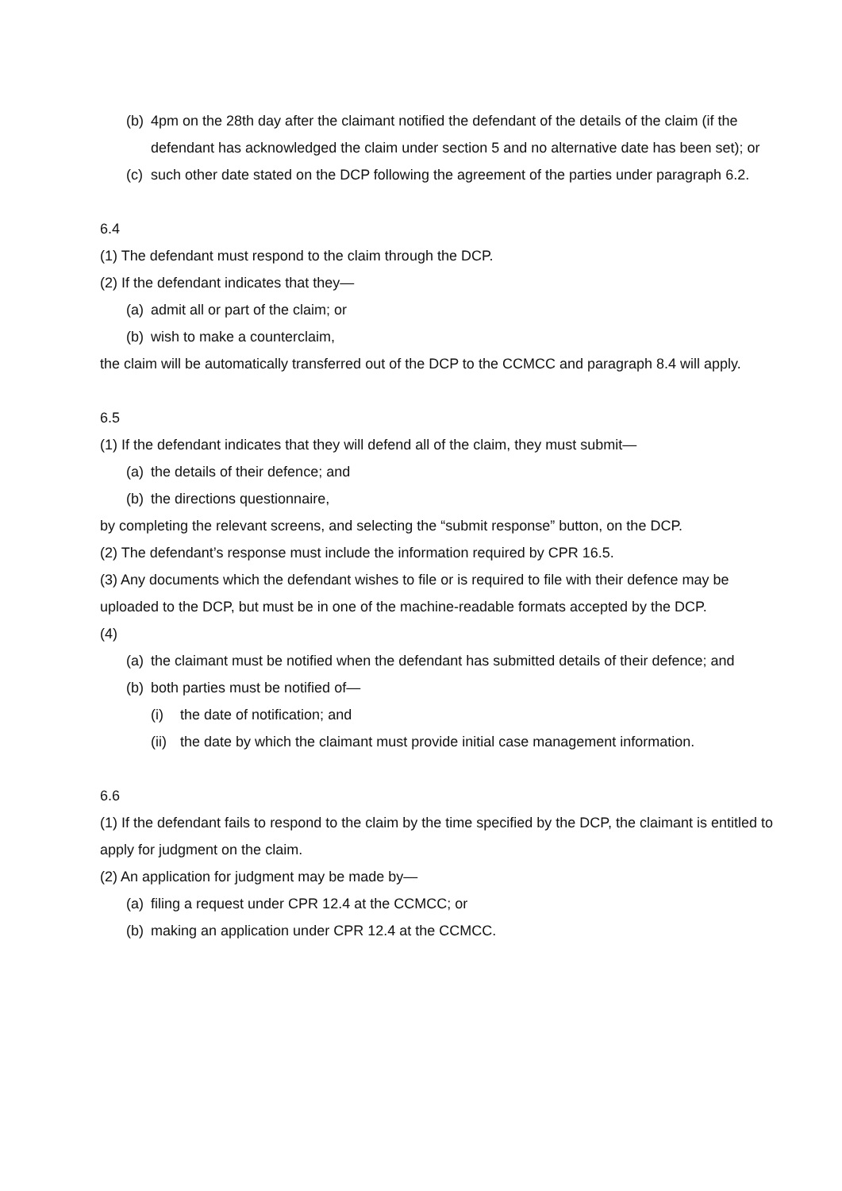(b) 4pm on the 28th day after the claimant notified the defendant of the details of the claim (if the defendant has acknowledged the claim under section 5 and no alternative date has been set); or
(c) such other date stated on the DCP following the agreement of the parties under paragraph 6.2.
6.4
(1) The defendant must respond to the claim through the DCP.
(2) If the defendant indicates that they—
(a) admit all or part of the claim; or
(b) wish to make a counterclaim,
the claim will be automatically transferred out of the DCP to the CCMCC and paragraph 8.4 will apply.
6.5
(1) If the defendant indicates that they will defend all of the claim, they must submit—
(a) the details of their defence; and
(b) the directions questionnaire,
by completing the relevant screens, and selecting the “submit response” button, on the DCP.
(2) The defendant’s response must include the information required by CPR 16.5.
(3) Any documents which the defendant wishes to file or is required to file with their defence may be uploaded to the DCP, but must be in one of the machine-readable formats accepted by the DCP.
(4)
(a) the claimant must be notified when the defendant has submitted details of their defence; and
(b) both parties must be notified of—
(i) the date of notification; and
(ii) the date by which the claimant must provide initial case management information.
6.6
(1) If the defendant fails to respond to the claim by the time specified by the DCP, the claimant is entitled to apply for judgment on the claim.
(2) An application for judgment may be made by—
(a) filing a request under CPR 12.4 at the CCMCC; or
(b) making an application under CPR 12.4 at the CCMCC.